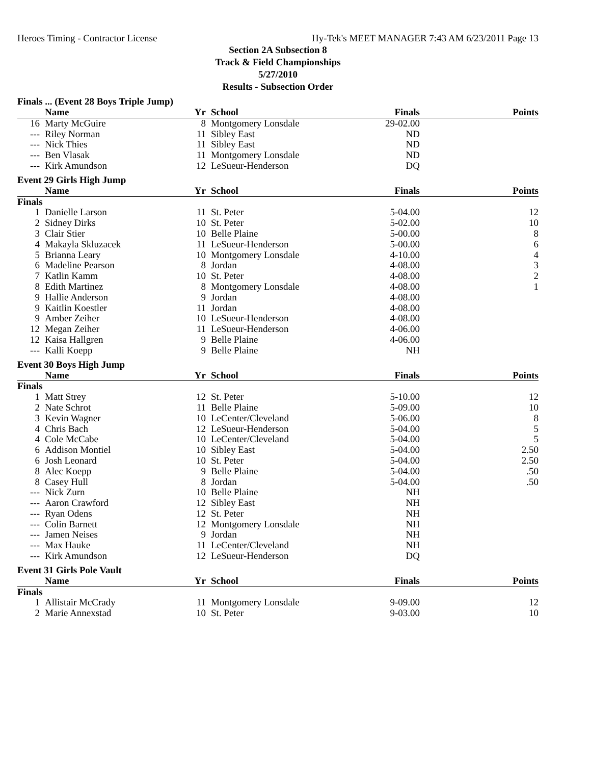Heroes Timing - Contractor License Hy-Tek's MEET MANAGER 7:43 AM 6/23/2011 Page 13
Section 2A Subsection 8
Track & Field Championships
5/27/2010
Results - Subsection Order
Finals ... (Event 28 Boys Triple Jump)
| | Name | Yr | School | Finals | Points |
| --- | --- | --- | --- | --- | --- |
| 16 | Marty McGuire | 8 | Montgomery Lonsdale | 29-02.00 | |
| --- | Riley Norman | 11 | Sibley East | ND | |
| --- | Nick Thies | 11 | Sibley East | ND | |
| --- | Ben Vlasak | 11 | Montgomery Lonsdale | ND | |
| --- | Kirk Amundson | 12 | LeSueur-Henderson | DQ | |
Event 29 Girls High Jump
| | Name | Yr | School | Finals | Points |
| --- | --- | --- | --- | --- | --- |
| Finals | | | | | |
| 1 | Danielle Larson | 11 | St. Peter | 5-04.00 | 12 |
| 2 | Sidney Dirks | 10 | St. Peter | 5-02.00 | 10 |
| 3 | Clair Stier | 10 | Belle Plaine | 5-00.00 | 8 |
| 4 | Makayla Skluzacek | 11 | LeSueur-Henderson | 5-00.00 | 6 |
| 5 | Brianna Leary | 10 | Montgomery Lonsdale | 4-10.00 | 4 |
| 6 | Madeline Pearson | 8 | Jordan | 4-08.00 | 3 |
| 7 | Katlin Kamm | 10 | St. Peter | 4-08.00 | 2 |
| 8 | Edith Martinez | 8 | Montgomery Lonsdale | 4-08.00 | 1 |
| 9 | Hallie Anderson | 9 | Jordan | 4-08.00 | |
| 9 | Kaitlin Koestler | 11 | Jordan | 4-08.00 | |
| 9 | Amber Zeiher | 10 | LeSueur-Henderson | 4-08.00 | |
| 12 | Megan Zeiher | 11 | LeSueur-Henderson | 4-06.00 | |
| 12 | Kaisa Hallgren | 9 | Belle Plaine | 4-06.00 | |
| --- | Kalli Koepp | 9 | Belle Plaine | NH | |
Event 30 Boys High Jump
| | Name | Yr | School | Finals | Points |
| --- | --- | --- | --- | --- | --- |
| Finals | | | | | |
| 1 | Matt Strey | 12 | St. Peter | 5-10.00 | 12 |
| 2 | Nate Schrot | 11 | Belle Plaine | 5-09.00 | 10 |
| 3 | Kevin Wagner | 10 | LeCenter/Cleveland | 5-06.00 | 8 |
| 4 | Chris Bach | 12 | LeSueur-Henderson | 5-04.00 | 5 |
| 4 | Cole McCabe | 10 | LeCenter/Cleveland | 5-04.00 | 5 |
| 6 | Addison Montiel | 10 | Sibley East | 5-04.00 | 2.50 |
| 6 | Josh Leonard | 10 | St. Peter | 5-04.00 | 2.50 |
| 8 | Alec Koepp | 9 | Belle Plaine | 5-04.00 | .50 |
| 8 | Casey Hull | 8 | Jordan | 5-04.00 | .50 |
| --- | Nick Zurn | 10 | Belle Plaine | NH | |
| --- | Aaron Crawford | 12 | Sibley East | NH | |
| --- | Ryan Odens | 12 | St. Peter | NH | |
| --- | Colin Barnett | 12 | Montgomery Lonsdale | NH | |
| --- | Jamen Neises | 9 | Jordan | NH | |
| --- | Max Hauke | 11 | LeCenter/Cleveland | NH | |
| --- | Kirk Amundson | 12 | LeSueur-Henderson | DQ | |
Event 31 Girls Pole Vault
| | Name | Yr | School | Finals | Points |
| --- | --- | --- | --- | --- | --- |
| Finals | | | | | |
| 1 | Allistair McCrady | 11 | Montgomery Lonsdale | 9-09.00 | 12 |
| 2 | Marie Annexstad | 10 | St. Peter | 9-03.00 | 10 |